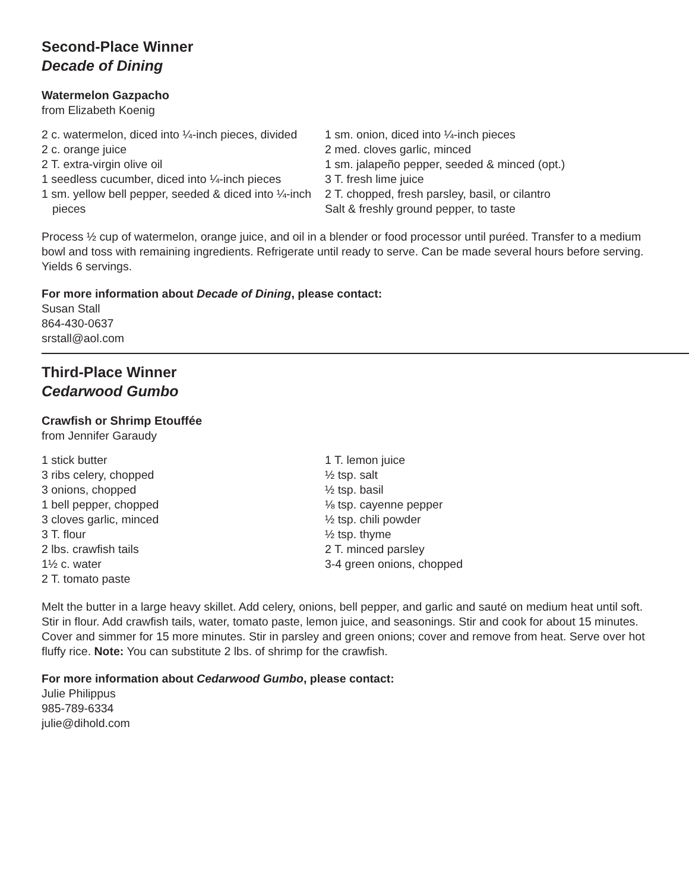Second-Place Winner
Decade of Dining
Watermelon Gazpacho
from Elizabeth Koenig
2 c. watermelon, diced into ¼-inch pieces, divided
2 c. orange juice
2 T. extra-virgin olive oil
1 seedless cucumber, diced into ¼-inch pieces
1 sm. yellow bell pepper, seeded & diced into ¼-inch pieces
1 sm. onion, diced into ¼-inch pieces
2 med. cloves garlic, minced
1 sm. jalapeño pepper, seeded & minced (opt.)
3 T. fresh lime juice
2 T. chopped, fresh parsley, basil, or cilantro
Salt & freshly ground pepper, to taste
Process ½ cup of watermelon, orange juice, and oil in a blender or food processor until puréed. Transfer to a medium bowl and toss with remaining ingredients. Refrigerate until ready to serve. Can be made several hours before serving. Yields 6 servings.
For more information about Decade of Dining, please contact:
Susan Stall
864-430-0637
srstall@aol.com
Third-Place Winner
Cedarwood Gumbo
Crawfish or Shrimp Etouffée
from Jennifer Garaudy
1 stick butter
3 ribs celery, chopped
3 onions, chopped
1 bell pepper, chopped
3 cloves garlic, minced
3 T. flour
2 lbs. crawfish tails
1½ c. water
2 T. tomato paste
1 T. lemon juice
½ tsp. salt
½ tsp. basil
⅛ tsp. cayenne pepper
½ tsp. chili powder
½ tsp. thyme
2 T. minced parsley
3-4 green onions, chopped
Melt the butter in a large heavy skillet. Add celery, onions, bell pepper, and garlic and sauté on medium heat until soft. Stir in flour. Add crawfish tails, water, tomato paste, lemon juice, and seasonings. Stir and cook for about 15 minutes. Cover and simmer for 15 more minutes. Stir in parsley and green onions; cover and remove from heat. Serve over hot fluffy rice. Note: You can substitute 2 lbs. of shrimp for the crawfish.
For more information about Cedarwood Gumbo, please contact:
Julie Philippus
985-789-6334
julie@dihold.com